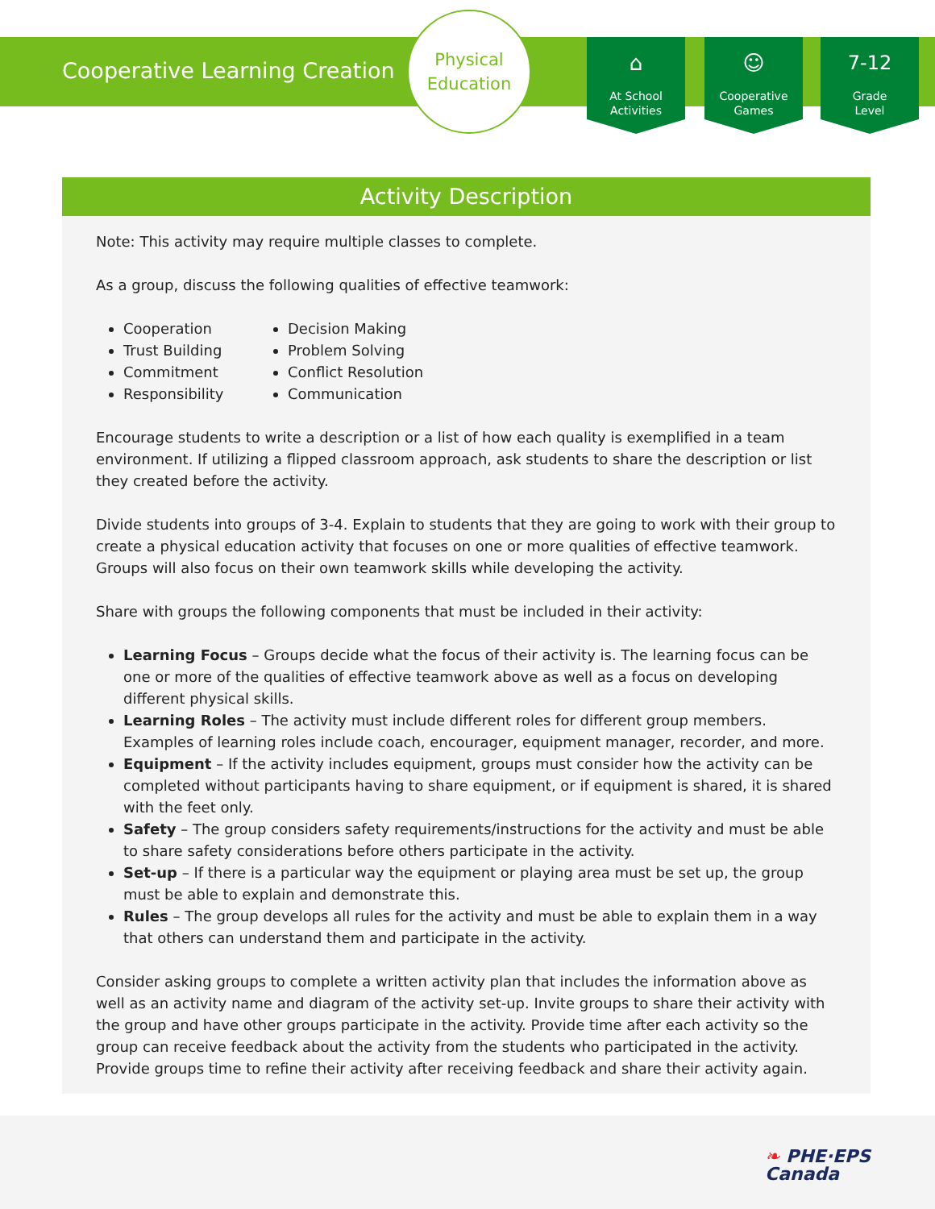Cooperative Learning Creation
Physical
Education
⌂
At School
Activities
☺
Cooperative
Games
7-12
Grade
Level
Activity Description
Note: This activity may require multiple classes to complete.
As a group, discuss the following qualities of effective teamwork:
Cooperation
Trust Building
Commitment
Responsibility
Decision Making
Problem Solving
Conflict Resolution
Communication
Encourage students to write a description or a list of how each quality is exemplified in a team environment. If utilizing a flipped classroom approach, ask students to share the description or list they created before the activity.
Divide students into groups of 3-4. Explain to students that they are going to work with their group to create a physical education activity that focuses on one or more qualities of effective teamwork. Groups will also focus on their own teamwork skills while developing the activity.
Share with groups the following components that must be included in their activity:
Learning Focus – Groups decide what the focus of their activity is. The learning focus can be one or more of the qualities of effective teamwork above as well as a focus on developing different physical skills.
Learning Roles – The activity must include different roles for different group members. Examples of learning roles include coach, encourager, equipment manager, recorder, and more.
Equipment – If the activity includes equipment, groups must consider how the activity can be completed without participants having to share equipment, or if equipment is shared, it is shared with the feet only.
Safety – The group considers safety requirements/instructions for the activity and must be able to share safety considerations before others participate in the activity.
Set-up – If there is a particular way the equipment or playing area must be set up, the group must be able to explain and demonstrate this.
Rules – The group develops all rules for the activity and must be able to explain them in a way that others can understand them and participate in the activity.
Consider asking groups to complete a written activity plan that includes the information above as well as an activity name and diagram of the activity set-up. Invite groups to share their activity with the group and have other groups participate in the activity. Provide time after each activity so the group can receive feedback about the activity from the students who participated in the activity. Provide groups time to refine their activity after receiving feedback and share their activity again.
❧ PHE·EPS
Canada